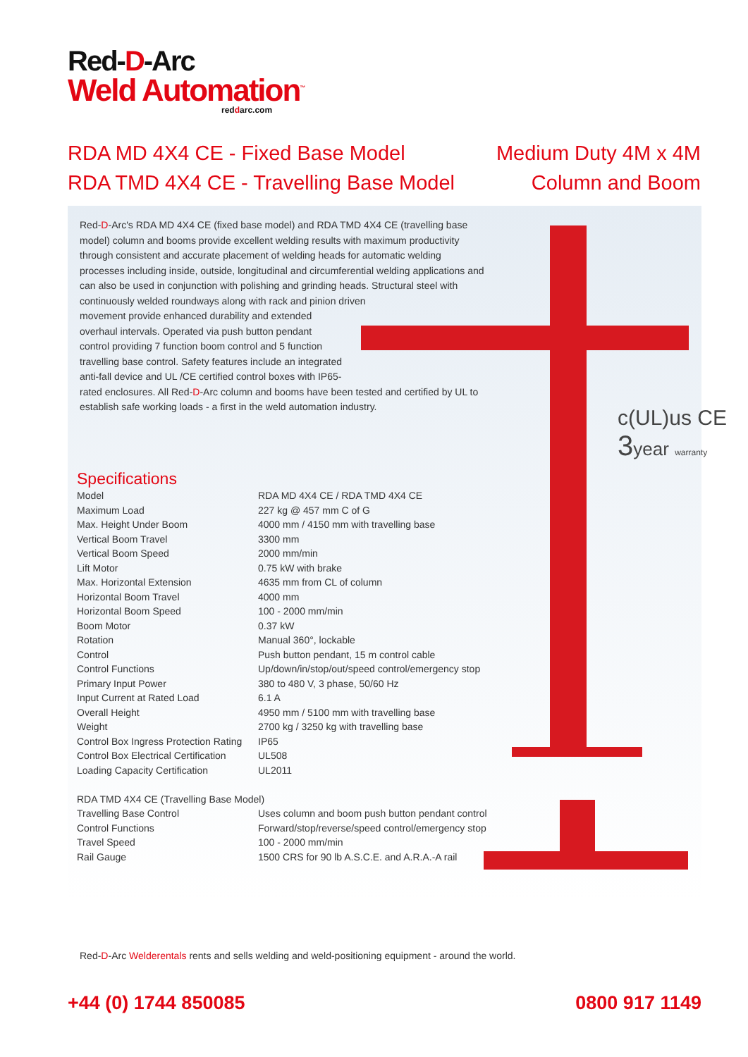Red-D-Arc
Weld Automation<sup>™</sup>
reddarc.com
RDA MD 4X4 CE - Fixed Base Model
RDA TMD 4X4 CE - Travelling Base Model
Medium Duty 4M x 4M
Column and Boom
c(UL)us CE
3 year warranty
Red-D-Arc's RDA MD 4X4 CE (fixed base model) and RDA TMD 4X4 CE (travelling base model) column and booms provide excellent welding results with maximum productivity through consistent and accurate placement of welding heads for automatic welding processes including inside, outside, longitudinal and circumferential welding applications and can also be used in conjunction with polishing and grinding heads. Structural steel with continuously welded roundways along with rack and pinion driven
movement provide enhanced durability and extended
overhaul intervals. Operated via push button pendant
control providing 7 function boom control and 5 function
travelling base control. Safety features include an integrated
anti-fall device and UL /CE certified control boxes with IP65-
rated enclosures. All Red-D-Arc column and booms have been tested and certified by UL to establish safe working loads - a first in the weld automation industry.
Specifications
| Model | RDA MD 4X4 CE / RDA TMD 4X4 CE |
| Maximum Load | 227 kg @ 457 mm C of G |
| Max. Height Under Boom | 4000 mm / 4150 mm with travelling base |
| Vertical Boom Travel | 3300 mm |
| Vertical Boom Speed | 2000 mm/min |
| Lift Motor | 0.75 kW with brake |
| Max. Horizontal Extension | 4635 mm from CL of column |
| Horizontal Boom Travel | 4000 mm |
| Horizontal Boom Speed | 100 - 2000 mm/min |
| Boom Motor | 0.37 kW |
| Rotation | Manual 360°, lockable |
| Control | Push button pendant, 15 m control cable |
| Control Functions | Up/down/in/stop/out/speed control/emergency stop |
| Primary Input Power | 380 to 480 V, 3 phase, 50/60 Hz |
| Input Current at Rated Load | 6.1 A |
| Overall Height | 4950 mm / 5100 mm with travelling base |
| Weight | 2700 kg / 3250 kg with travelling base |
| Control Box Ingress Protection Rating | IP65 |
| Control Box Electrical Certification | UL508 |
| Loading Capacity Certification | UL2011 |
| RDA TMD 4X4 CE (Travelling Base Model) | |
| Travelling Base Control | Uses column and boom push button pendant control |
| Control Functions | Forward/stop/reverse/speed control/emergency stop |
| Travel Speed | 100 - 2000 mm/min |
| Rail Gauge | 1500 CRS for 90 lb A.S.C.E. and A.R.A.-A rail |
Red-D-Arc Welderentals rents and sells welding and weld-positioning equipment - around the world.
+44 (0) 1744 850085 0800 917 1149